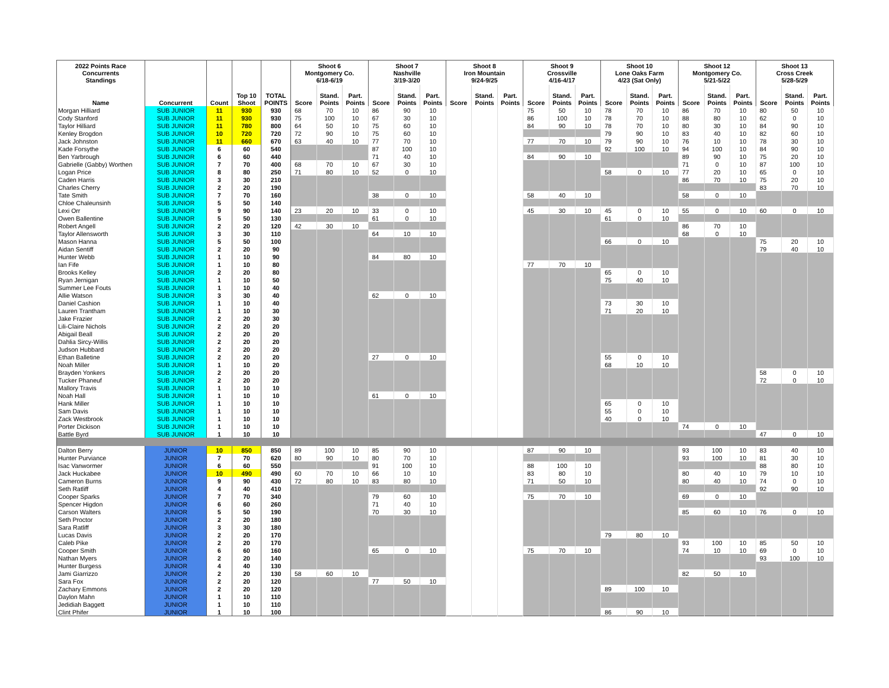| 2022 Points Race Concurrents Standings | | | | | Shoot 6 Montgomery Co. 6/18-6/19 | | | Shoot 7 Nashville 3/19-3/20 | | | Shoot 8 Iron Mountain 9/24-9/25 | | | Shoot 9 Crossville 4/16-4/17 | | | Shoot 10 Lone Oaks Farm 4/23 (Sat Only) | | | Shoot 12 Montgomery Co. 5/21-5/22 | | | Shoot 13 Cross Creek 5/28-5/29 | | |
| --- | --- | --- | --- | --- | --- | --- | --- | --- | --- | --- | --- | --- | --- | --- | --- | --- | --- | --- | --- | --- | --- | --- | --- | --- | --- |
| Name | Concurrent | Count | Top 10 Shoot | TOTAL POINTS | Score | Stand. Points | Part. Points | Score | Stand. Points | Part. Points | Score | Stand. Points | Part. Points | Score | Stand. Points | Part. Points | Score | Stand. Points | Part. Points | Score | Stand. Points | Part. Points | Score | Stand. Points | Part. Points |
| Morgan Hilliard | SUB JUNIOR | 11 | 930 | 930 | 68 | 70 | 10 | 86 | 90 | 10 | | | | 75 | 50 | 10 | 78 | 70 | 10 | 86 | 70 | 10 | 80 | 50 | 10 |
| Cody Stanford | SUB JUNIOR | 11 | 930 | 930 | 75 | 100 | 10 | 67 | 30 | 10 | | | | 86 | 100 | 10 | 78 | 70 | 10 | 88 | 80 | 10 | 62 | 0 | 10 |
| Taylor Hilliard | SUB JUNIOR | 11 | 780 | 800 | 64 | 50 | 10 | 75 | 60 | 10 | | | | 84 | 90 | 10 | 78 | 70 | 10 | 80 | 30 | 10 | 84 | 90 | 10 |
| Kenley Brogdon | SUB JUNIOR | 10 | 720 | 720 | 72 | 90 | 10 | 75 | 60 | 10 | | | | | | | 79 | 90 | 10 | 83 | 40 | 10 | 82 | 60 | 10 |
| Jack Johnston | SUB JUNIOR | 11 | 660 | 670 | 63 | 40 | 10 | 77 | 70 | 10 | | | | 77 | 70 | 10 | 79 | 90 | 10 | 76 | 10 | 10 | 78 | 30 | 10 |
| Kade Forsythe | SUB JUNIOR | 6 | 60 | 540 | | | | 87 | 100 | 10 | | | | | | | 92 | 100 | 10 | 94 | 100 | 10 | 84 | 90 | 10 |
| Ben Yarbrough | SUB JUNIOR | 6 | 60 | 440 | | | | 71 | 40 | 10 | | | | 84 | 90 | 10 | | | | 89 | 90 | 10 | 75 | 20 | 10 |
| Gabrielle (Gabby) Worthen | SUB JUNIOR | 7 | 70 | 400 | 68 | 70 | 10 | 67 | 30 | 10 | | | | | | | | | | 71 | 0 | 10 | 87 | 100 | 10 |
| Logan Price | SUB JUNIOR | 8 | 80 | 250 | 71 | 80 | 10 | 52 | 0 | 10 | | | | | | | 58 | 0 | 10 | 77 | 20 | 10 | 65 | 0 | 10 |
| Caden Harris | SUB JUNIOR | 3 | 30 | 210 | | | | | | | | | | | | | | | | 86 | 70 | 10 | 75 | 20 | 10 |
| Charles Cherry | SUB JUNIOR | 2 | 20 | 190 | | | | | | | | | | | | | | | | | | | 83 | 70 | 10 |
| Tate Smith | SUB JUNIOR | 7 | 70 | 160 | | | | 38 | 0 | 10 | | | | 58 | 40 | 10 | | | | 58 | 0 | 10 | | | |
| Chloe Chaleunsinh | SUB JUNIOR | 5 | 50 | 140 | | | | | | | | | | | | | | | | | | | | | |
| Lexi Orr | SUB JUNIOR | 9 | 90 | 140 | 23 | 20 | 10 | 33 | 0 | 10 | | | | 45 | 30 | 10 | 45 | 0 | 10 | 55 | 0 | 10 | 60 | 0 | 10 |
| Owen Ballentine | SUB JUNIOR | 5 | 50 | 130 | | | | 61 | 0 | 10 | | | | | | | 61 | 0 | 10 | | | | | | |
| Robert Angell | SUB JUNIOR | 2 | 20 | 120 | 42 | 30 | 10 | | | | | | | | | | | | | 86 | 70 | 10 | | | |
| Taylor Allensworth | SUB JUNIOR | 3 | 30 | 110 | | | | 64 | 10 | 10 | | | | | | | | | | 68 | 0 | 10 | | | |
| Mason Hanna | SUB JUNIOR | 5 | 50 | 100 | | | | | | | | | | | | | 66 | 0 | 10 | | | | 75 | 20 | 10 |
| Aidan Sentiff | SUB JUNIOR | 2 | 20 | 90 | | | | | | | | | | | | | | | | | | | 79 | 40 | 10 |
| Hunter Webb | SUB JUNIOR | 1 | 10 | 90 | | | | 84 | 80 | 10 | | | | | | | | | | | | | | | |
| Ian Fife | SUB JUNIOR | 1 | 10 | 80 | | | | | | | | | | 77 | 70 | 10 | | | | | | | | | |
| Brooks Kelley | SUB JUNIOR | 2 | 20 | 80 | | | | | | | | | | | | | 65 | 0 | 10 | | | | | | |
| Ryan Jernigan | SUB JUNIOR | 1 | 10 | 50 | | | | | | | | | | | | | 75 | 40 | 10 | | | | | | |
| Summer Lee Fouts | SUB JUNIOR | 1 | 10 | 40 | | | | | | | | | | | | | | | | | | | | | |
| Allie Watson | SUB JUNIOR | 3 | 30 | 40 | | | | 62 | 0 | 10 | | | | | | | | | | | | | | | |
| Daniel Cashion | SUB JUNIOR | 1 | 10 | 40 | | | | | | | | | | | | | 73 | 30 | 10 | | | | | | |
| Lauren Trantham | SUB JUNIOR | 1 | 10 | 30 | | | | | | | | | | | | | 71 | 20 | 10 | | | | | | |
| Jake Frazier | SUB JUNIOR | 2 | 20 | 30 | | | | | | | | | | | | | | | | | | | | | |
| Lili-Claire Nichols | SUB JUNIOR | 2 | 20 | 20 | | | | | | | | | | | | | | | | | | | | | |
| Abigail Beall | SUB JUNIOR | 2 | 20 | 20 | | | | | | | | | | | | | | | | | | | | | |
| Dahlia Sircy-Willis | SUB JUNIOR | 2 | 20 | 20 | | | | | | | | | | | | | | | | | | | | | |
| Judson Hubbard | SUB JUNIOR | 2 | 20 | 20 | | | | | | | | | | | | | | | | | | | | | |
| Ethan Balletine | SUB JUNIOR | 2 | 20 | 20 | | | | 27 | 0 | 10 | | | | | | | 55 | 0 | 10 | | | | | | |
| Noah Miller | SUB JUNIOR | 1 | 10 | 20 | | | | | | | | | | | | | 68 | 10 | 10 | | | | | | |
| Brayden Yonkers | SUB JUNIOR | 2 | 20 | 20 | | | | | | | | | | | | | | | | | | | 58 | 0 | 10 |
| Tucker Phaneuf | SUB JUNIOR | 2 | 20 | 20 | | | | | | | | | | | | | | | | | | | 72 | 0 | 10 |
| Mallory Travis | SUB JUNIOR | 1 | 10 | 10 | | | | | | | | | | | | | | | | | | | | | |
| Noah Hall | SUB JUNIOR | 1 | 10 | 10 | | | | 61 | 0 | 10 | | | | | | | | | | | | | | | |
| Hank Miller | SUB JUNIOR | 1 | 10 | 10 | | | | | | | | | | | | | 65 | 0 | 10 | | | | | | |
| Sam Davis | SUB JUNIOR | 1 | 10 | 10 | | | | | | | | | | | | | 55 | 0 | 10 | | | | | | |
| Zack Westbrook | SUB JUNIOR | 1 | 10 | 10 | | | | | | | | | | | | | 40 | 0 | 10 | | | | | | |
| Porter Dickison | SUB JUNIOR | 1 | 10 | 10 | | | | | | | | | | | | | | | | 74 | 0 | 10 | | | |
| Battle Byrd | SUB JUNIOR | 1 | 10 | 10 | | | | | | | | | | | | | | | | | | | 47 | 0 | 10 |
| Dalton Berry | JUNIOR | 10 | 850 | 850 | 89 | 100 | 10 | 85 | 90 | 10 | | | | 87 | 90 | 10 | | | | 93 | 100 | 10 | 83 | 40 | 10 |
| Hunter Purviance | JUNIOR | 7 | 70 | 620 | 80 | 90 | 10 | 80 | 70 | 10 | | | | | | | | | | 93 | 100 | 10 | 81 | 30 | 10 |
| Isac Vanwormer | JUNIOR | 6 | 60 | 550 | | | | 91 | 100 | 10 | | | | 88 | 100 | 10 | | | | | | | 88 | 80 | 10 |
| Jack Huckabee | JUNIOR | 10 | 490 | 490 | 60 | 70 | 10 | 66 | 10 | 10 | | | | 83 | 80 | 10 | | | | 80 | 40 | 10 | 79 | 10 | 10 |
| Cameron Burns | JUNIOR | 9 | 90 | 430 | 72 | 80 | 10 | 83 | 80 | 10 | | | | 71 | 50 | 10 | | | | 80 | 40 | 10 | 74 | 0 | 10 |
| Seth Ratliff | JUNIOR | 4 | 40 | 410 | | | | | | | | | | | | | | | | | | | 92 | 90 | 10 |
| Cooper Sparks | JUNIOR | 7 | 70 | 340 | | | | 79 | 60 | 10 | | | | 75 | 70 | 10 | | | | 69 | 0 | 10 | | | |
| Spencer Higdon | JUNIOR | 6 | 60 | 260 | | | | 71 | 40 | 10 | | | | | | | | | | | | | | | |
| Carson Walters | JUNIOR | 5 | 50 | 190 | | | | 70 | 30 | 10 | | | | | | | | | | 85 | 60 | 10 | 76 | 0 | 10 |
| Seth Proctor | JUNIOR | 2 | 20 | 180 | | | | | | | | | | | | | | | | | | | | | |
| Sara Ratliff | JUNIOR | 3 | 30 | 180 | | | | | | | | | | | | | | | | | | | | | |
| Lucas Davis | JUNIOR | 2 | 20 | 170 | | | | | | | | | | | | | 79 | 80 | 10 | | | | | | |
| Caleb Pike | JUNIOR | 2 | 20 | 170 | | | | | | | | | | | | | | | | 93 | 100 | 10 | 85 | 50 | 10 |
| Cooper Smith | JUNIOR | 6 | 60 | 160 | | | | 65 | 0 | 10 | | | | 75 | 70 | 10 | | | | 74 | 10 | 10 | 69 | 0 | 10 |
| Nathan Myers | JUNIOR | 2 | 20 | 140 | | | | | | | | | | | | | | | | | | | 93 | 100 | 10 |
| Hunter Burgess | JUNIOR | 4 | 40 | 130 | | | | | | | | | | | | | | | | | | | | | |
| Jami Giarrizzo | JUNIOR | 2 | 20 | 130 | 58 | 60 | 10 | | | | | | | | | | | | | 82 | 50 | 10 | | | |
| Sara Fox | JUNIOR | 2 | 20 | 120 | | | | 77 | 50 | 10 | | | | | | | | | | | | | | | |
| Zachary Emmons | JUNIOR | 2 | 20 | 120 | | | | | | | | | | | | | 89 | 100 | 10 | | | | | | |
| Daylon Mahn | JUNIOR | 1 | 10 | 110 | | | | | | | | | | | | | | | | | | | | | |
| Jedidiah Baggett | JUNIOR | 1 | 10 | 110 | | | | | | | | | | | | | | | | | | | | | |
| Clint Phifer | JUNIOR | 1 | 10 | 100 | | | | | | | | | | | | | 86 | 90 | 10 | | | | | | |